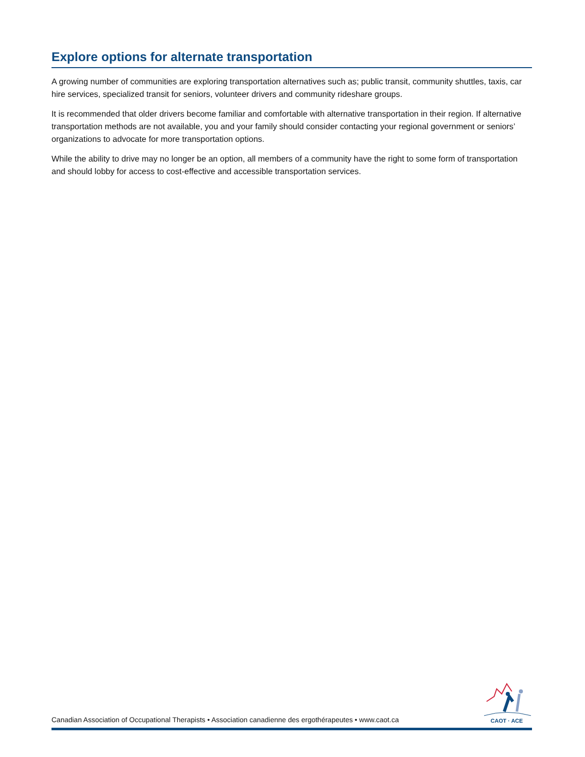Explore options for alternate transportation
A growing number of communities are exploring transportation alternatives such as; public transit, community shuttles, taxis, car hire services, specialized transit for seniors, volunteer drivers and community rideshare groups.
It is recommended that older drivers become familiar and comfortable with alternative transportation in their region. If alternative transportation methods are not available, you and your family should consider contacting your regional government or seniors’ organizations to advocate for more transportation options.
While the ability to drive may no longer be an option, all members of a community have the right to some form of transportation and should lobby for access to cost-effective and accessible transportation services.
Canadian Association of Occupational Therapists • Association canadienne des ergothérapeutes • www.caot.ca
CAOT · ACE